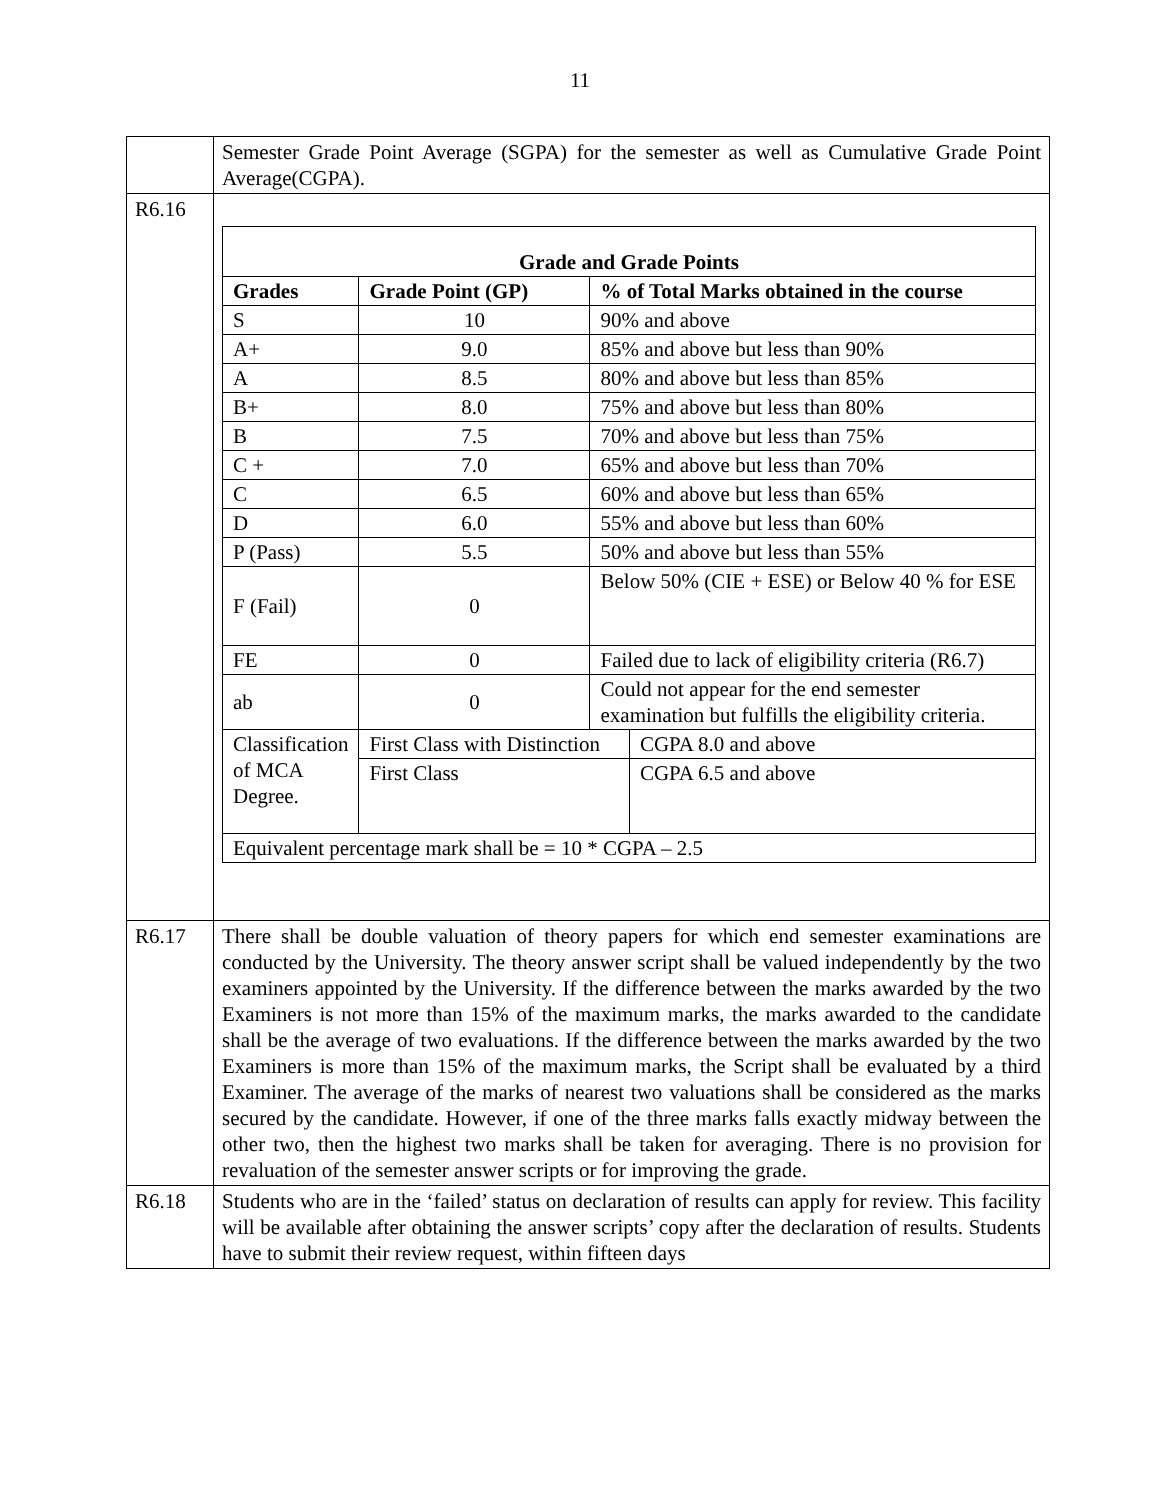11
| | Semester Grade Point Average (SGPA) for the semester as well as Cumulative Grade Point Average(CGPA). |
| R6.16 | / Grade and Grade Points / / / / / --- / --- / --- / --- / / Grades / Grade Point (GP) / % of Total Marks obtained in the course / / / S / 10 / 90% and above / / / A+ / 9.0 / 85% and above but less than 90% / / / A / 8.5 / 80% and above but less than 85% / / / B+ / 8.0 / 75% and above but less than 80% / / / B / 7.5 / 70% and above but less than 75% / / / C + / 7.0 / 65% and above but less than 70% / / / C / 6.5 / 60% and above but less than 65% / / / D / 6.0 / 55% and above but less than 60% / / / P (Pass) / 5.5 / 50% and above but less than 55% / / / F (Fail) / 0 / Below 50% (CIE + ESE) or Below 40 % for ESE / / / FE / 0 / Failed due to lack of eligibility criteria (R6.7) / / / ab / 0 / Could not appear for the end semester examination but fulfills the eligibility criteria. / / / Classification of MCA Degree. / First Class with Distinction / / CGPA 8.0 and above / / / First Class / / CGPA 6.5 and above / / Equivalent percentage mark shall be = 10 * CGPA – 2.5 / / / / |
| R6.17 | There shall be double valuation of theory papers for which end semester examinations are conducted by the University. The theory answer script shall be valued independently by the two examiners appointed by the University. If the difference between the marks awarded by the two Examiners is not more than 15% of the maximum marks, the marks awarded to the candidate shall be the average of two evaluations. If the difference between the marks awarded by the two Examiners is more than 15% of the maximum marks, the Script shall be evaluated by a third Examiner. The average of the marks of nearest two valuations shall be considered as the marks secured by the candidate. However, if one of the three marks falls exactly midway between the other two, then the highest two marks shall be taken for averaging. There is no provision for revaluation of the semester answer scripts or for improving the grade. |
| R6.18 | Students who are in the ‘failed’ status on declaration of results can apply for review. This facility will be available after obtaining the answer scripts’ copy after the declaration of results. Students have to submit their review request, within fifteen days |